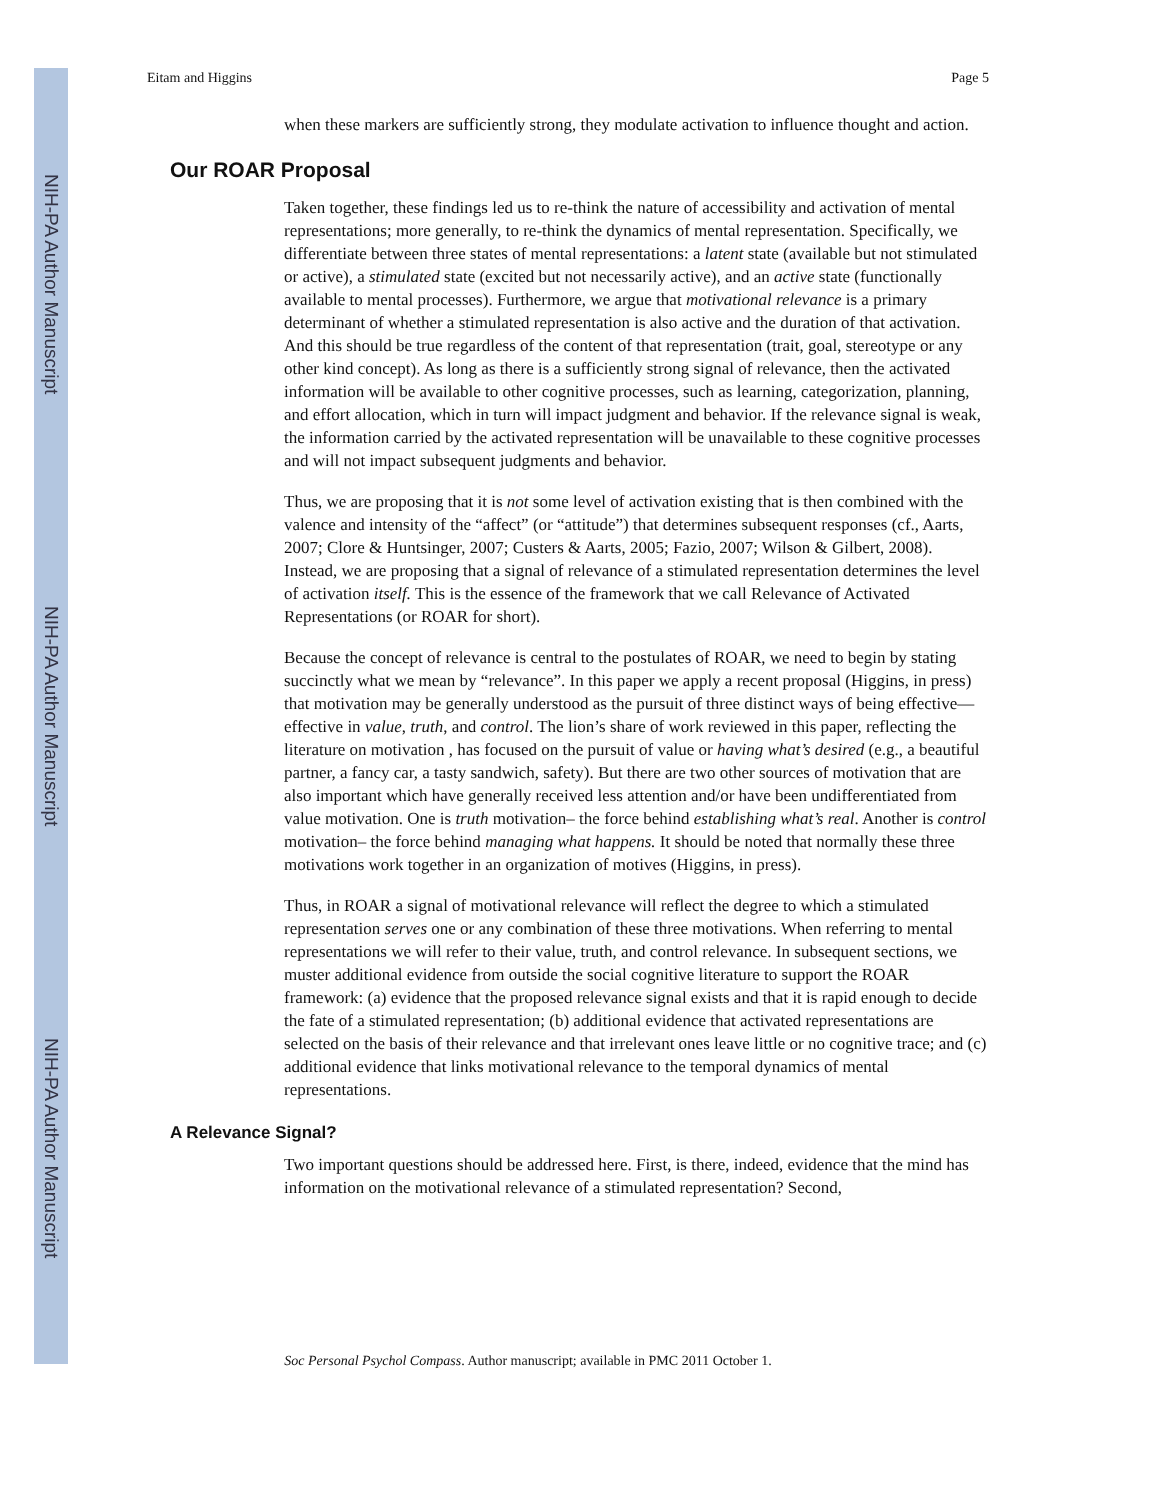NIH-PA Author Manuscript
NIH-PA Author Manuscript
NIH-PA Author Manuscript
Eitam and Higgins Page 5
when these markers are sufficiently strong, they modulate activation to influence thought and action.
Our ROAR Proposal
Taken together, these findings led us to re-think the nature of accessibility and activation of mental representations; more generally, to re-think the dynamics of mental representation. Specifically, we differentiate between three states of mental representations: a latent state (available but not stimulated or active), a stimulated state (excited but not necessarily active), and an active state (functionally available to mental processes). Furthermore, we argue that motivational relevance is a primary determinant of whether a stimulated representation is also active and the duration of that activation. And this should be true regardless of the content of that representation (trait, goal, stereotype or any other kind concept). As long as there is a sufficiently strong signal of relevance, then the activated information will be available to other cognitive processes, such as learning, categorization, planning, and effort allocation, which in turn will impact judgment and behavior. If the relevance signal is weak, the information carried by the activated representation will be unavailable to these cognitive processes and will not impact subsequent judgments and behavior.
Thus, we are proposing that it is not some level of activation existing that is then combined with the valence and intensity of the “affect” (or “attitude”) that determines subsequent responses (cf., Aarts, 2007; Clore & Huntsinger, 2007; Custers & Aarts, 2005; Fazio, 2007; Wilson & Gilbert, 2008). Instead, we are proposing that a signal of relevance of a stimulated representation determines the level of activation itself. This is the essence of the framework that we call Relevance of Activated Representations (or ROAR for short).
Because the concept of relevance is central to the postulates of ROAR, we need to begin by stating succinctly what we mean by “relevance”. In this paper we apply a recent proposal (Higgins, in press) that motivation may be generally understood as the pursuit of three distinct ways of being effective— effective in value, truth, and control. The lion’s share of work reviewed in this paper, reflecting the literature on motivation , has focused on the pursuit of value or having what’s desired (e.g., a beautiful partner, a fancy car, a tasty sandwich, safety). But there are two other sources of motivation that are also important which have generally received less attention and/or have been undifferentiated from value motivation. One is truth motivation– the force behind establishing what’s real. Another is control motivation– the force behind managing what happens. It should be noted that normally these three motivations work together in an organization of motives (Higgins, in press).
Thus, in ROAR a signal of motivational relevance will reflect the degree to which a stimulated representation serves one or any combination of these three motivations. When referring to mental representations we will refer to their value, truth, and control relevance. In subsequent sections, we muster additional evidence from outside the social cognitive literature to support the ROAR framework: (a) evidence that the proposed relevance signal exists and that it is rapid enough to decide the fate of a stimulated representation; (b) additional evidence that activated representations are selected on the basis of their relevance and that irrelevant ones leave little or no cognitive trace; and (c) additional evidence that links motivational relevance to the temporal dynamics of mental representations.
A Relevance Signal?
Two important questions should be addressed here. First, is there, indeed, evidence that the mind has information on the motivational relevance of a stimulated representation? Second,
Soc Personal Psychol Compass. Author manuscript; available in PMC 2011 October 1.